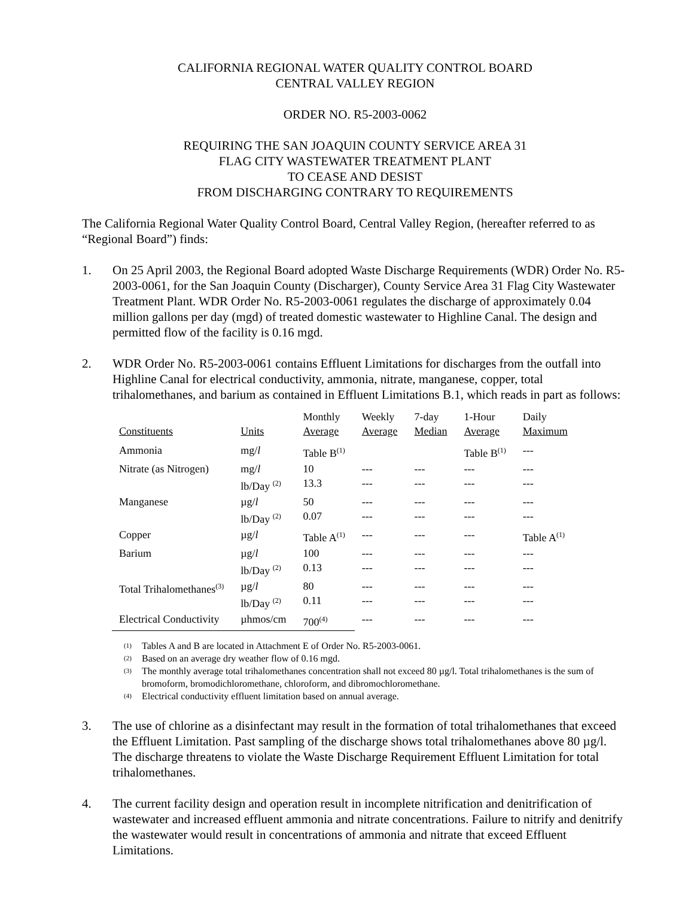CALIFORNIA REGIONAL WATER QUALITY CONTROL BOARD
CENTRAL VALLEY REGION
ORDER NO. R5-2003-0062
REQUIRING THE SAN JOAQUIN COUNTY SERVICE AREA 31
FLAG CITY WASTEWATER TREATMENT PLANT
TO CEASE AND DESIST
FROM DISCHARGING CONTRARY TO REQUIREMENTS
The California Regional Water Quality Control Board, Central Valley Region, (hereafter referred to as “Regional Board”) finds:
1. On 25 April 2003, the Regional Board adopted Waste Discharge Requirements (WDR) Order No. R5-2003-0061, for the San Joaquin County (Discharger), County Service Area 31 Flag City Wastewater Treatment Plant. WDR Order No. R5-2003-0061 regulates the discharge of approximately 0.04 million gallons per day (mgd) of treated domestic wastewater to Highline Canal. The design and permitted flow of the facility is 0.16 mgd.
2. WDR Order No. R5-2003-0061 contains Effluent Limitations for discharges from the outfall into Highline Canal for electrical conductivity, ammonia, nitrate, manganese, copper, total trihalomethanes, and barium as contained in Effluent Limitations B.1, which reads in part as follows:
| Constituents | Units | Monthly Average | Weekly Average | 7-day Median | 1-Hour Average | Daily Maximum |
| --- | --- | --- | --- | --- | --- | --- |
| Ammonia | mg/ l | Table B<sup>(1)</sup> | | | Table B<sup>(1)</sup> | --- |
| Nitrate (as Nitrogen) | mg/ l lb/Day <sup>(2)</sup> | 10 13.3 | --- --- | --- --- | --- --- | --- --- |
| Manganese | µg/ l lb/Day <sup>(2)</sup> | 50 0.07 | --- --- | --- --- | --- --- | --- --- |
| Copper | µg/ l | Table A<sup>(1)</sup> | --- | --- | --- | Table A<sup>(1)</sup> |
| Barium | µg/ l lb/Day <sup>(2)</sup> | 100 0.13 | --- --- | --- --- | --- --- | --- --- |
| Total Trihalomethanes<sup>(3)</sup> | µg/ l lb/Day <sup>(2)</sup> | 80 0.11 | --- --- | --- --- | --- --- | --- --- |
| Electrical Conductivity | µhmos/cm | 700<sup>(4)</sup> | --- | --- | --- | --- |
<sup>(1)</sup> Tables A and B are located in Attachment E of Order No. R5-2003-0061.
<sup>(2)</sup> Based on an average dry weather flow of 0.16 mgd.
<sup>(3)</sup> The monthly average total trihalomethanes concentration shall not exceed 80 µg/l. Total trihalomethanes is the sum of bromoform, bromodichloromethane, chloroform, and dibromochloromethane.
<sup>(4)</sup> Electrical conductivity effluent limitation based on annual average.
3. The use of chlorine as a disinfectant may result in the formation of total trihalomethanes that exceed the Effluent Limitation. Past sampling of the discharge shows total trihalomethanes above 80 µg/l. The discharge threatens to violate the Waste Discharge Requirement Effluent Limitation for total trihalomethanes.
4. The current facility design and operation result in incomplete nitrification and denitrification of wastewater and increased effluent ammonia and nitrate concentrations. Failure to nitrify and denitrify the wastewater would result in concentrations of ammonia and nitrate that exceed Effluent Limitations.